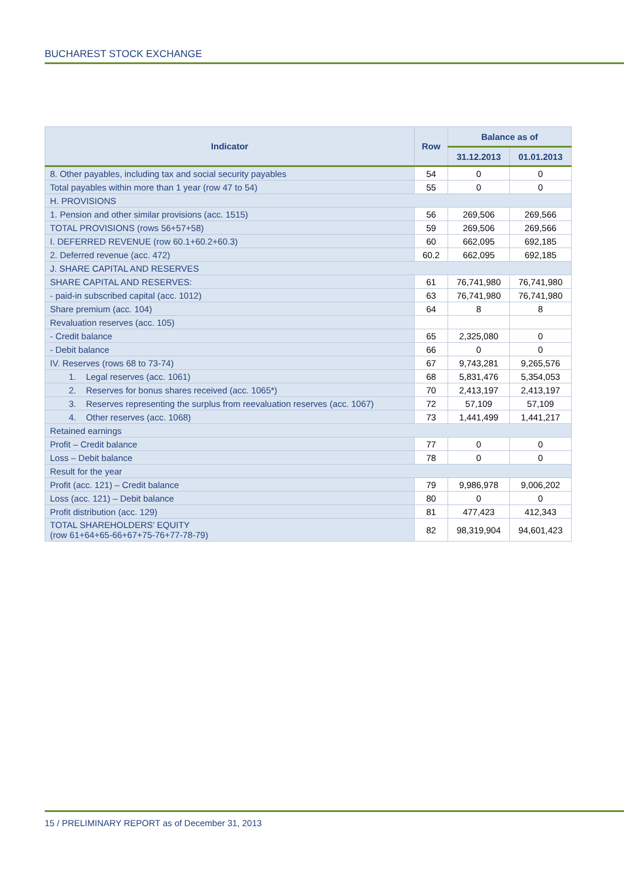BUCHAREST STOCK EXCHANGE
| Indicator | Row | Balance as of | |
| --- | --- | --- | --- |
| | | 31.12.2013 | 01.01.2013 |
| 8. Other payables, including tax and social security payables | 54 | 0 | 0 |
| Total payables within more than 1 year (row 47 to 54) | 55 | 0 | 0 |
| H. PROVISIONS | | | |
| 1. Pension and other similar provisions (acc. 1515) | 56 | 269,506 | 269,566 |
| TOTAL PROVISIONS (rows 56+57+58) | 59 | 269,506 | 269,566 |
| I. DEFERRED REVENUE (row 60.1+60.2+60.3) | 60 | 662,095 | 692,185 |
| 2. Deferred revenue (acc. 472) | 60.2 | 662,095 | 692,185 |
| J. SHARE CAPITAL AND RESERVES | | | |
| SHARE CAPITAL AND RESERVES: | 61 | 76,741,980 | 76,741,980 |
| - paid-in subscribed capital (acc. 1012) | 63 | 76,741,980 | 76,741,980 |
| Share premium (acc. 104) | 64 | 8 | 8 |
| Revaluation reserves (acc. 105) | | | |
| - Credit balance | 65 | 2,325,080 | 0 |
| - Debit balance | 66 | 0 | 0 |
| IV. Reserves (rows 68 to 73-74) | 67 | 9,743,281 | 9,265,576 |
| 1. Legal reserves (acc. 1061) | 68 | 5,831,476 | 5,354,053 |
| 2. Reserves for bonus shares received (acc. 1065*) | 70 | 2,413,197 | 2,413,197 |
| 3. Reserves representing the surplus from reevaluation reserves (acc. 1067) | 72 | 57,109 | 57,109 |
| 4. Other reserves (acc. 1068) | 73 | 1,441,499 | 1,441,217 |
| Retained earnings | | | |
| Profit – Credit balance | 77 | 0 | 0 |
| Loss – Debit balance | 78 | 0 | 0 |
| Result for the year | | | |
| Profit (acc. 121) – Credit balance | 79 | 9,986,978 | 9,006,202 |
| Loss (acc. 121) – Debit balance | 80 | 0 | 0 |
| Profit distribution (acc. 129) | 81 | 477,423 | 412,343 |
| TOTAL SHAREHOLDERS’ EQUITY (row 61+64+65-66+67+75-76+77-78-79) | 82 | 98,319,904 | 94,601,423 |
15 / PRELIMINARY REPORT as of December 31, 2013